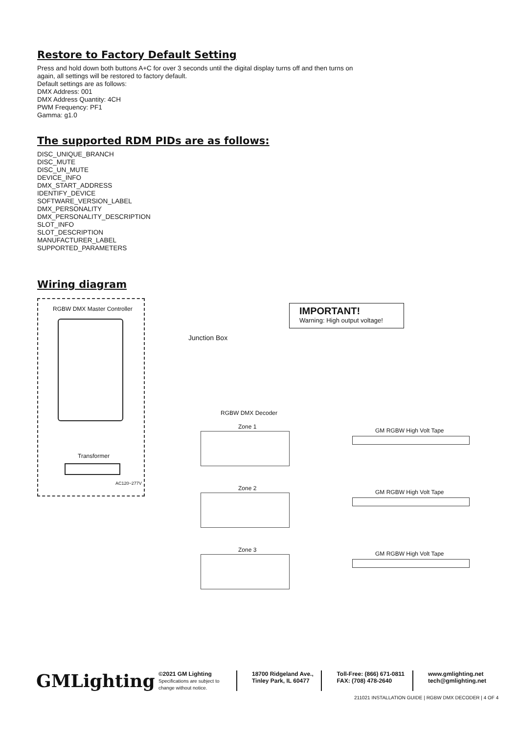Restore to Factory Default Setting
Press and hold down both buttons A+C for over 3 seconds until the digital display turns off and then turns on
again, all settings will be restored to factory default.
Default settings are as follows:
DMX Address: 001
DMX Address Quantity: 4CH
PWM Frequency: PF1
Gamma: g1.0
The supported RDM PIDs are as follows:
DISC_UNIQUE_BRANCH
DISC_MUTE
DISC_UN_MUTE
DEVICE_INFO
DMX_START_ADDRESS
IDENTIFY_DEVICE
SOFTWARE_VERSION_LABEL
DMX_PERSONALITY
DMX_PERSONALITY_DESCRIPTION
SLOT_INFO
SLOT_DESCRIPTION
MANUFACTURER_LABEL
SUPPORTED_PARAMETERS
Wiring diagram
IMPORTANT!
Warning: High output voltage!
RGBW DMX Master Controller
Junction Box
Transformer
AC120~277V
RGBW DMX Decoder
Zone 1
Zone 2
Zone 3
GM RGBW High Volt Tape
GM RGBW High Volt Tape
GM RGBW High Volt Tape
GMLighting
©2021 GM Lighting
Specifications are subject to change without notice.
18700 Ridgeland Ave.,
Tinley Park, IL 60477
Toll-Free: (866) 671-0811
FAX: (708) 478-2640
www.gmlighting.net
tech@gmlighting.net
211021 INSTALLATION GUIDE | RGBW DMX DECODER | 4 OF 4